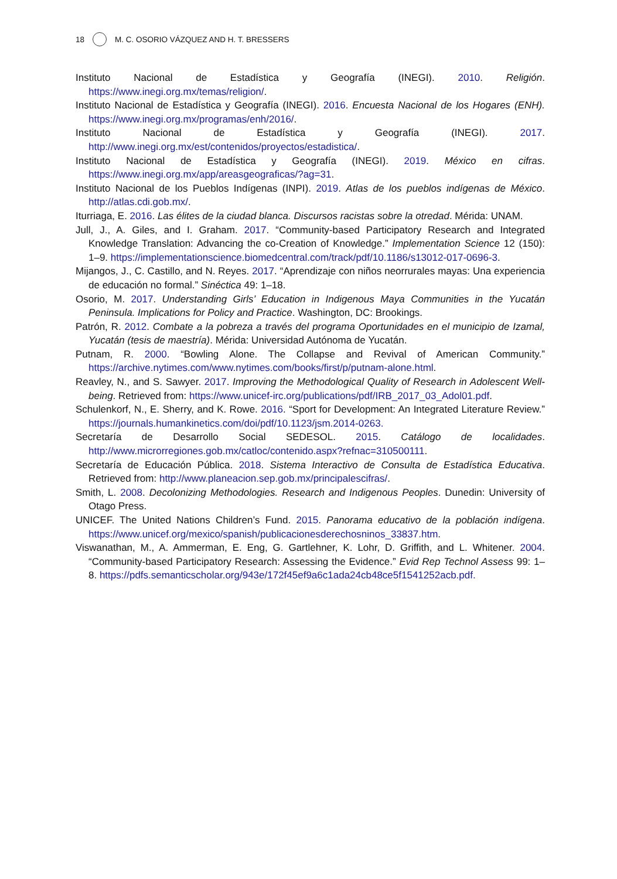18 M. C. OSORIO VÁZQUEZ AND H. T. BRESSERS
Instituto Nacional de Estadística y Geografía (INEGI). 2010. Religión. https://www.inegi.org.mx/temas/religion/.
Instituto Nacional de Estadística y Geografía (INEGI). 2016. Encuesta Nacional de los Hogares (ENH). https://www.inegi.org.mx/programas/enh/2016/.
Instituto Nacional de Estadística y Geografía (INEGI). 2017. http://www.inegi.org.mx/est/contenidos/proyectos/estadistica/.
Instituto Nacional de Estadística y Geografía (INEGI). 2019. México en cifras. https://www.inegi.org.mx/app/areasgeograficas/?ag=31.
Instituto Nacional de los Pueblos Indígenas (INPI). 2019. Atlas de los pueblos indígenas de México. http://atlas.cdi.gob.mx/.
Iturriaga, E. 2016. Las élites de la ciudad blanca. Discursos racistas sobre la otredad. Mérida: UNAM.
Jull, J., A. Giles, and I. Graham. 2017. “Community-based Participatory Research and Integrated Knowledge Translation: Advancing the co-Creation of Knowledge.” Implementation Science 12 (150): 1–9. https://implementationscience.biomedcentral.com/track/pdf/10.1186/s13012-017-0696-3.
Mijangos, J., C. Castillo, and N. Reyes. 2017. “Aprendizaje con niños neorrurales mayas: Una experiencia de educación no formal.” Sinéctica 49: 1–18.
Osorio, M. 2017. Understanding Girls’ Education in Indigenous Maya Communities in the Yucatán Peninsula. Implications for Policy and Practice. Washington, DC: Brookings.
Patrón, R. 2012. Combate a la pobreza a través del programa Oportunidades en el municipio de Izamal, Yucatán (tesis de maestría). Mérida: Universidad Autónoma de Yucatán.
Putnam, R. 2000. “Bowling Alone. The Collapse and Revival of American Community.” https://archive.nytimes.com/www.nytimes.com/books/first/p/putnam-alone.html.
Reavley, N., and S. Sawyer. 2017. Improving the Methodological Quality of Research in Adolescent Well-being. Retrieved from: https://www.unicef-irc.org/publications/pdf/IRB_2017_03_Adol01.pdf.
Schulenkorf, N., E. Sherry, and K. Rowe. 2016. “Sport for Development: An Integrated Literature Review.” https://journals.humankinetics.com/doi/pdf/10.1123/jsm.2014-0263.
Secretaría de Desarrollo Social SEDESOL. 2015. Catálogo de localidades. http://www.microrregiones.gob.mx/catloc/contenido.aspx?refnac=310500111.
Secretaría de Educación Pública. 2018. Sistema Interactivo de Consulta de Estadística Educativa. Retrieved from: http://www.planeacion.sep.gob.mx/principalescifras/.
Smith, L. 2008. Decolonizing Methodologies. Research and Indigenous Peoples. Dunedin: University of Otago Press.
UNICEF. The United Nations Children’s Fund. 2015. Panorama educativo de la población indígena. https://www.unicef.org/mexico/spanish/publicacionesderechosninos_33837.htm.
Viswanathan, M., A. Ammerman, E. Eng, G. Gartlehner, K. Lohr, D. Griffith, and L. Whitener. 2004. “Community-based Participatory Research: Assessing the Evidence.” Evid Rep Technol Assess 99: 1–8. https://pdfs.semanticscholar.org/943e/172f45ef9a6c1ada24cb48ce5f1541252acb.pdf.